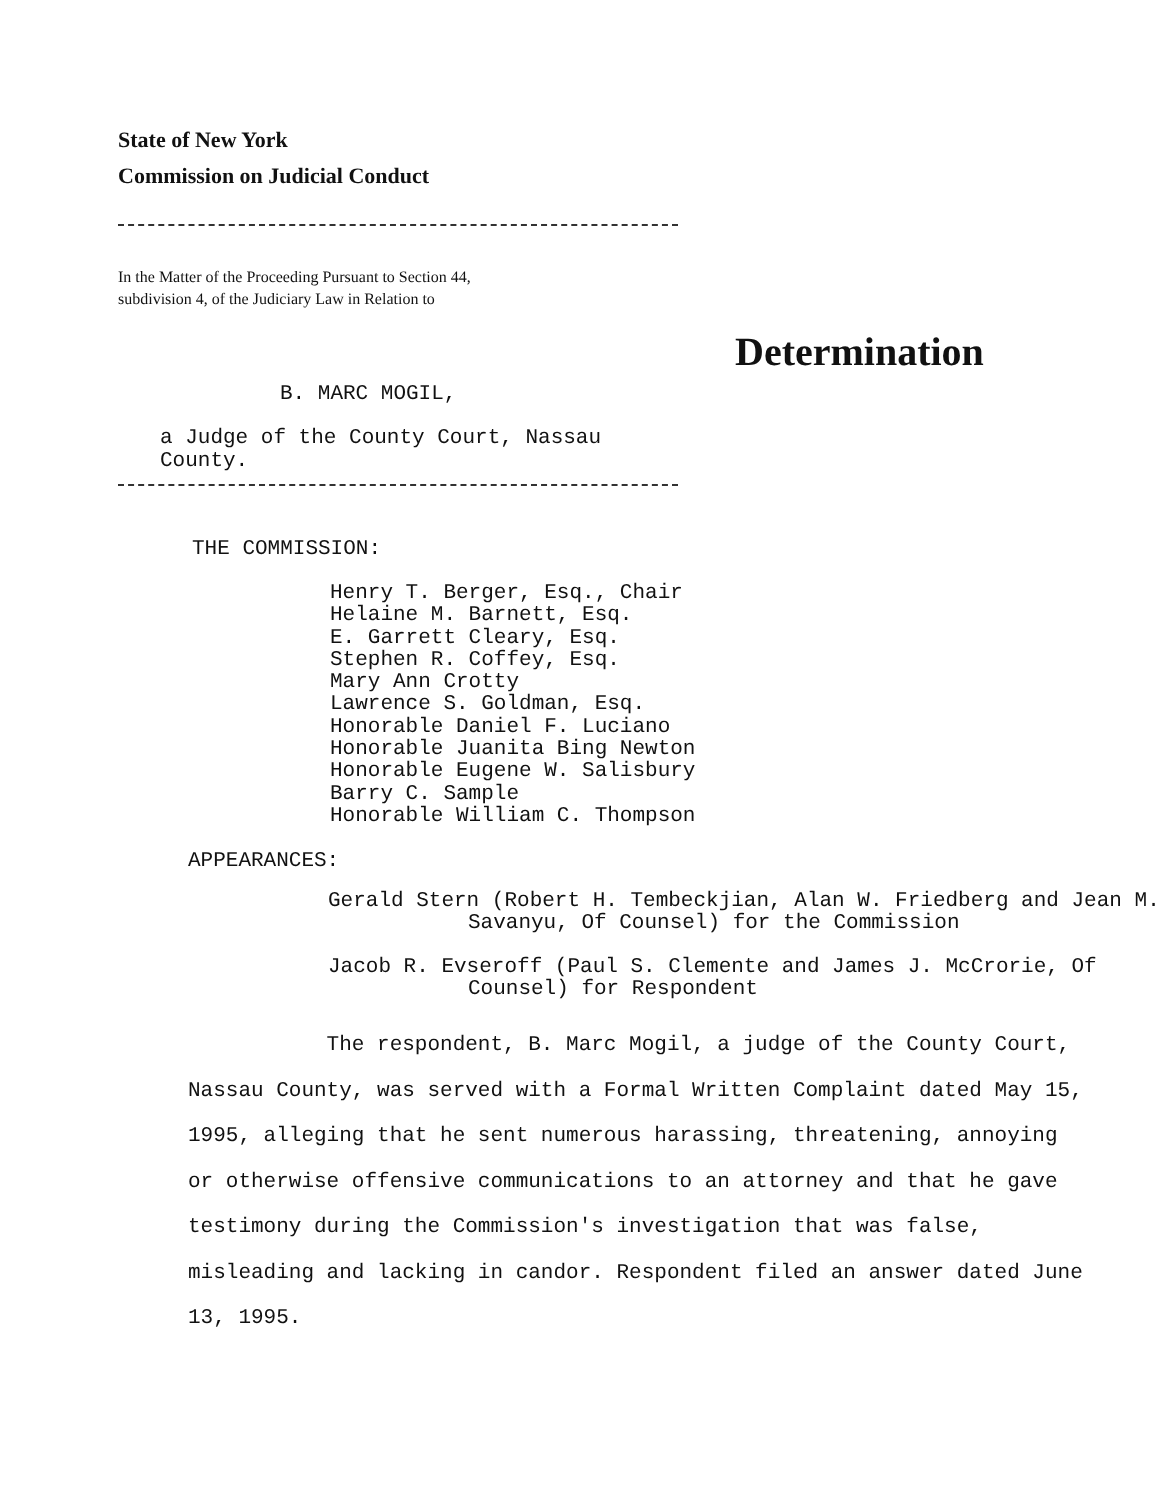State of New York
Commission on Judicial Conduct
In the Matter of the Proceeding Pursuant to Section 44,
subdivision 4, of the Judiciary Law in Relation to
Determination
B. MARC MOGIL,
a Judge of the County Court, Nassau
County.
THE COMMISSION:
Henry T. Berger, Esq., Chair
Helaine M. Barnett, Esq.
E. Garrett Cleary, Esq.
Stephen R. Coffey, Esq.
Mary Ann Crotty
Lawrence S. Goldman, Esq.
Honorable Daniel F. Luciano
Honorable Juanita Bing Newton
Honorable Eugene W. Salisbury
Barry C. Sample
Honorable William C. Thompson
APPEARANCES:
Gerald Stern (Robert H. Tembeckjian, Alan W. Friedberg and Jean M. Savanyu, Of Counsel) for the Commission
Jacob R. Evseroff (Paul S. Clemente and James J. McCrorie, Of Counsel) for Respondent
The respondent, B. Marc Mogil, a judge of the County Court, Nassau County, was served with a Formal Written Complaint dated May 15, 1995, alleging that he sent numerous harassing, threatening, annoying or otherwise offensive communications to an attorney and that he gave testimony during the Commission's investigation that was false, misleading and lacking in candor. Respondent filed an answer dated June 13, 1995.